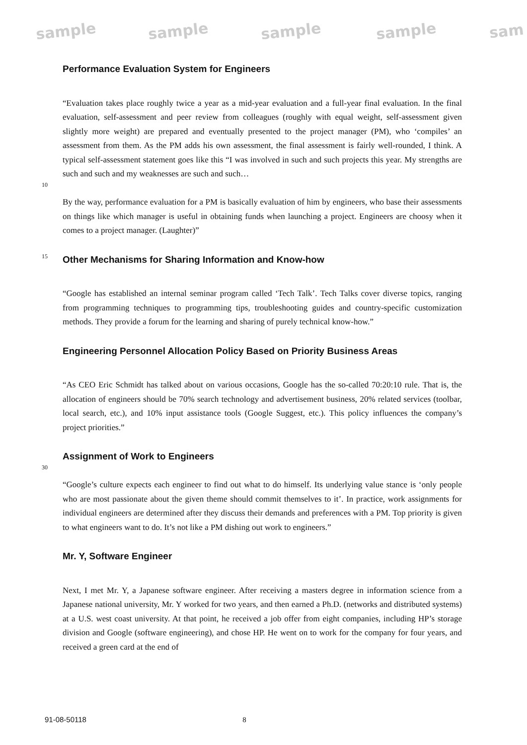sample sample sample sample sam
Performance Evaluation System for Engineers
“Evaluation takes place roughly twice a year as a mid-year evaluation and a full-year final evaluation. In the final evaluation, self-assessment and peer review from colleagues (roughly with equal weight, self-assessment given slightly more weight) are prepared and eventually presented to the project manager (PM), who ‘compiles’ an assessment from them. As the PM adds his own assessment, the final assessment is fairly well-rounded, I think. A typical self-assessment statement goes like this “I was involved in such and such projects this year. My strengths are such and such and my weaknesses are such and such…
10
By the way, performance evaluation for a PM is basically evaluation of him by engineers, who base their assessments on things like which manager is useful in obtaining funds when launching a project. Engineers are choosy when it comes to a project manager. (Laughter)”
15
Other Mechanisms for Sharing Information and Know-how
“Google has established an internal seminar program called ‘Tech Talk’. Tech Talks cover diverse topics, ranging from programming techniques to programming tips, troubleshooting guides and country-specific customization methods. They provide a forum for the learning and sharing of purely technical know-how.”
Engineering Personnel Allocation Policy Based on Priority Business Areas
“As CEO Eric Schmidt has talked about on various occasions, Google has the so-called 70:20:10 rule. That is, the allocation of engineers should be 70% search technology and advertisement business, 20% related services (toolbar, local search, etc.), and 10% input assistance tools (Google Suggest, etc.). This policy influences the company’s project priorities.”
Assignment of Work to Engineers
30
“Google’s culture expects each engineer to find out what to do himself. Its underlying value stance is ‘only people who are most passionate about the given theme should commit themselves to it’. In practice, work assignments for individual engineers are determined after they discuss their demands and preferences with a PM. Top priority is given to what engineers want to do. It’s not like a PM dishing out work to engineers.”
Mr. Y, Software Engineer
Next, I met Mr. Y, a Japanese software engineer. After receiving a masters degree in information science from a Japanese national university, Mr. Y worked for two years, and then earned a Ph.D. (networks and distributed systems) at a U.S. west coast university. At that point, he received a job offer from eight companies, including HP’s storage division and Google (software engineering), and chose HP. He went on to work for the company for four years, and received a green card at the end of
91-08-50118 8